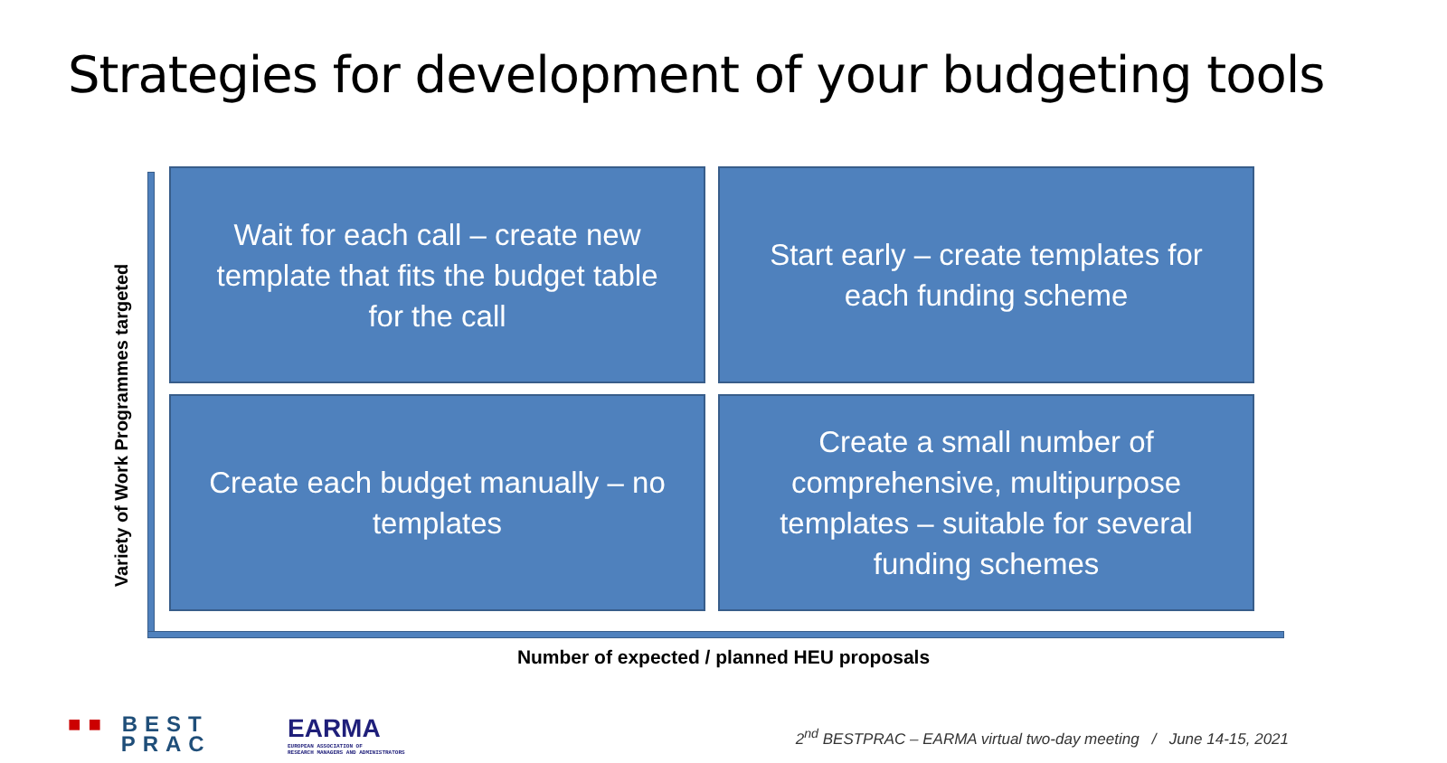Strategies for development of your budgeting tools
Variety of Work Programmes targeted
Wait for each call – create new template that fits the budget table for the call
Start early – create templates for each funding scheme
Create each budget manually – no templates
Create a small number of comprehensive, multipurpose templates – suitable for several funding schemes
Number of expected / planned HEU proposals
■■ BEST
PRAC
EARMA
EUROPEAN ASSOCIATION OF
RESEARCH MANAGERS AND ADMINISTRATORS
2<sup>nd</sup> BESTPRAC – EARMA virtual two-day meeting / June 14-15, 2021